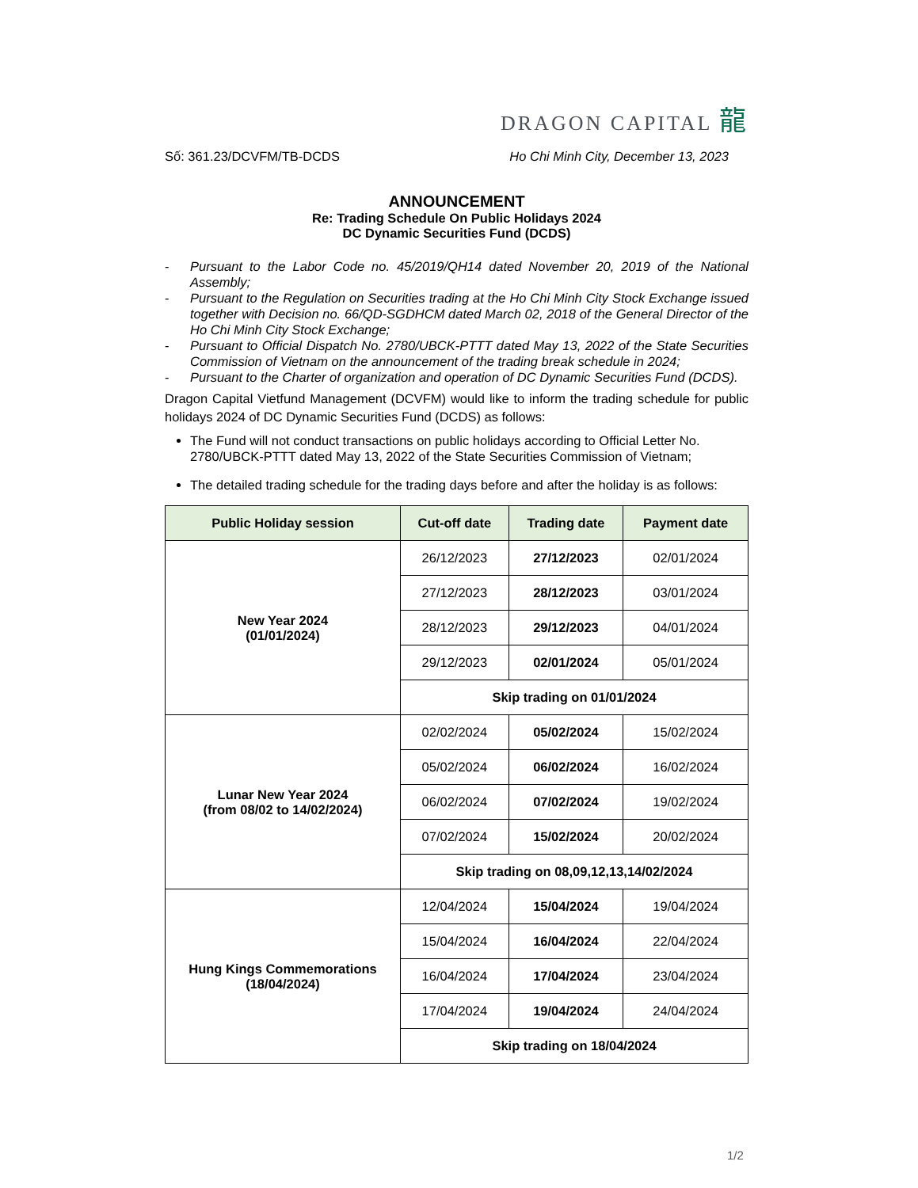DRAGON CAPITAL 龍
Số: 361.23/DCVFM/TB-DCDS Ho Chi Minh City, December 13, 2023
ANNOUNCEMENT
Re: Trading Schedule On Public Holidays 2024
DC Dynamic Securities Fund (DCDS)
- Pursuant to the Labor Code no. 45/2019/QH14 dated November 20, 2019 of the National Assembly;
- Pursuant to the Regulation on Securities trading at the Ho Chi Minh City Stock Exchange issued together with Decision no. 66/QD-SGDHCM dated March 02, 2018 of the General Director of the Ho Chi Minh City Stock Exchange;
- Pursuant to Official Dispatch No. 2780/UBCK-PTTT dated May 13, 2022 of the State Securities Commission of Vietnam on the announcement of the trading break schedule in 2024;
- Pursuant to the Charter of organization and operation of DC Dynamic Securities Fund (DCDS).
Dragon Capital Vietfund Management (DCVFM) would like to inform the trading schedule for public holidays 2024 of DC Dynamic Securities Fund (DCDS) as follows:
The Fund will not conduct transactions on public holidays according to Official Letter No. 2780/UBCK-PTTT dated May 13, 2022 of the State Securities Commission of Vietnam;
The detailed trading schedule for the trading days before and after the holiday is as follows:
| Public Holiday session | Cut-off date | Trading date | Payment date |
| --- | --- | --- | --- |
| New Year 2024 (01/01/2024) | 26/12/2023 | 27/12/2023 | 02/01/2024 |
| | 27/12/2023 | 28/12/2023 | 03/01/2024 |
| | 28/12/2023 | 29/12/2023 | 04/01/2024 |
| | 29/12/2023 | 02/01/2024 | 05/01/2024 |
| | Skip trading on 01/01/2024 | | |
| Lunar New Year 2024 (from 08/02 to 14/02/2024) | 02/02/2024 | 05/02/2024 | 15/02/2024 |
| | 05/02/2024 | 06/02/2024 | 16/02/2024 |
| | 06/02/2024 | 07/02/2024 | 19/02/2024 |
| | 07/02/2024 | 15/02/2024 | 20/02/2024 |
| | Skip trading on 08,09,12,13,14/02/2024 | | |
| Hung Kings Commemorations (18/04/2024) | 12/04/2024 | 15/04/2024 | 19/04/2024 |
| | 15/04/2024 | 16/04/2024 | 22/04/2024 |
| | 16/04/2024 | 17/04/2024 | 23/04/2024 |
| | 17/04/2024 | 19/04/2024 | 24/04/2024 |
| | Skip trading on 18/04/2024 | | |
1/2